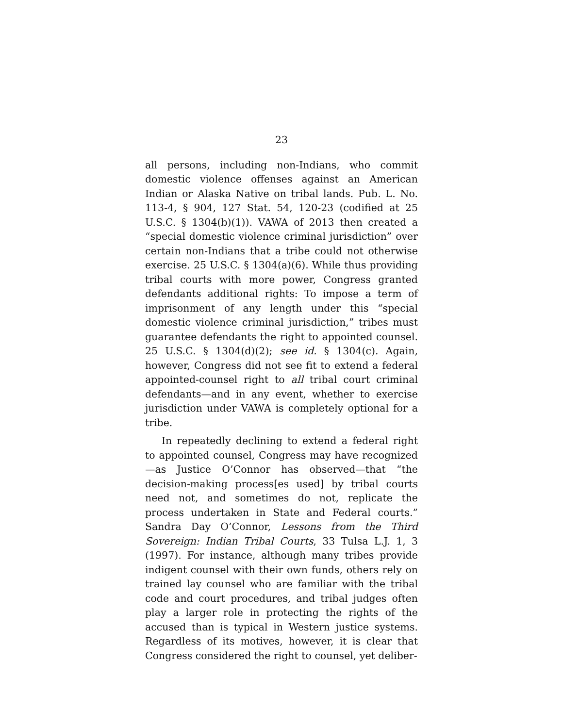23
all persons, including non-Indians, who commit domestic violence offenses against an American Indian or Alaska Native on tribal lands. Pub. L. No. 113-4, § 904, 127 Stat. 54, 120-23 (codified at 25 U.S.C. § 1304(b)(1)). VAWA of 2013 then created a “special domestic violence criminal jurisdiction” over certain non-Indians that a tribe could not otherwise exercise. 25 U.S.C. § 1304(a)(6). While thus providing tribal courts with more power, Congress granted defendants additional rights: To impose a term of imprisonment of any length under this “special domestic violence criminal jurisdiction,” tribes must guarantee defendants the right to appointed counsel. 25 U.S.C. § 1304(d)(2); see id. § 1304(c). Again, however, Congress did not see fit to extend a federal appointed-counsel right to all tribal court criminal defendants—and in any event, whether to exercise jurisdiction under VAWA is completely optional for a tribe.
In repeatedly declining to extend a federal right to appointed counsel, Congress may have recognized—as Justice O’Connor has observed—that “the decision-making process[es used] by tribal courts need not, and sometimes do not, replicate the process undertaken in State and Federal courts.” Sandra Day O’Connor, Lessons from the Third Sovereign: Indian Tribal Courts, 33 Tulsa L.J. 1, 3 (1997). For instance, although many tribes provide indigent counsel with their own funds, others rely on trained lay counsel who are familiar with the tribal code and court procedures, and tribal judges often play a larger role in protecting the rights of the accused than is typical in Western justice systems. Regardless of its motives, however, it is clear that Congress considered the right to counsel, yet deliber-